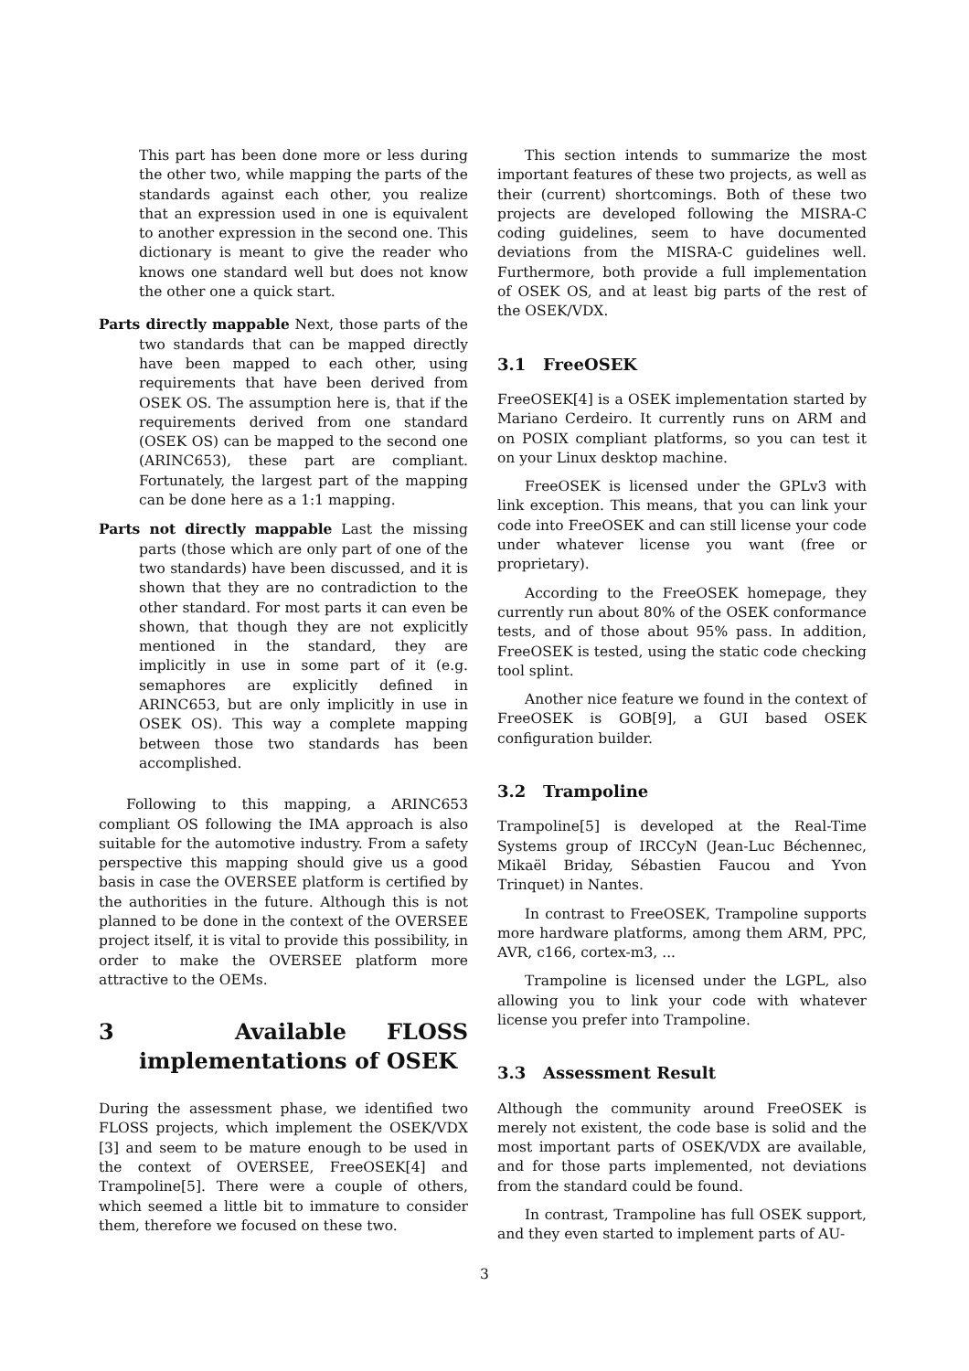This part has been done more or less during the other two, while mapping the parts of the standards against each other, you realize that an expression used in one is equivalent to another expression in the second one. This dictionary is meant to give the reader who knows one standard well but does not know the other one a quick start.
Parts directly mappable Next, those parts of the two standards that can be mapped directly have been mapped to each other, using requirements that have been derived from OSEK OS. The assumption here is, that if the requirements derived from one standard (OSEK OS) can be mapped to the second one (ARINC653), these part are compliant. Fortunately, the largest part of the mapping can be done here as a 1:1 mapping.
Parts not directly mappable Last the missing parts (those which are only part of one of the two standards) have been discussed, and it is shown that they are no contradiction to the other standard. For most parts it can even be shown, that though they are not explicitly mentioned in the standard, they are implicitly in use in some part of it (e.g. semaphores are explicitly defined in ARINC653, but are only implicitly in use in OSEK OS). This way a complete mapping between those two standards has been accomplished.
Following to this mapping, a ARINC653 compliant OS following the IMA approach is also suitable for the automotive industry. From a safety perspective this mapping should give us a good basis in case the OVERSEE platform is certified by the authorities in the future. Although this is not planned to be done in the context of the OVERSEE project itself, it is vital to provide this possibility, in order to make the OVERSEE platform more attractive to the OEMs.
3 Available FLOSS implementations of OSEK
During the assessment phase, we identified two FLOSS projects, which implement the OSEK/VDX [3] and seem to be mature enough to be used in the context of OVERSEE, FreeOSEK[4] and Trampoline[5]. There were a couple of others, which seemed a little bit to immature to consider them, therefore we focused on these two.
This section intends to summarize the most important features of these two projects, as well as their (current) shortcomings. Both of these two projects are developed following the MISRA-C coding guidelines, seem to have documented deviations from the MISRA-C guidelines well. Furthermore, both provide a full implementation of OSEK OS, and at least big parts of the rest of the OSEK/VDX.
3.1 FreeOSEK
FreeOSEK[4] is a OSEK implementation started by Mariano Cerdeiro. It currently runs on ARM and on POSIX compliant platforms, so you can test it on your Linux desktop machine.
FreeOSEK is licensed under the GPLv3 with link exception. This means, that you can link your code into FreeOSEK and can still license your code under whatever license you want (free or proprietary).
According to the FreeOSEK homepage, they currently run about 80% of the OSEK conformance tests, and of those about 95% pass. In addition, FreeOSEK is tested, using the static code checking tool splint.
Another nice feature we found in the context of FreeOSEK is GOB[9], a GUI based OSEK configuration builder.
3.2 Trampoline
Trampoline[5] is developed at the Real-Time Systems group of IRCCyN (Jean-Luc Béchennec, Mikaël Briday, Sébastien Faucou and Yvon Trinquet) in Nantes.
In contrast to FreeOSEK, Trampoline supports more hardware platforms, among them ARM, PPC, AVR, c166, cortex-m3, ...
Trampoline is licensed under the LGPL, also allowing you to link your code with whatever license you prefer into Trampoline.
3.3 Assessment Result
Although the community around FreeOSEK is merely not existent, the code base is solid and the most important parts of OSEK/VDX are available, and for those parts implemented, not deviations from the standard could be found.
In contrast, Trampoline has full OSEK support, and they even started to implement parts of AU-
3